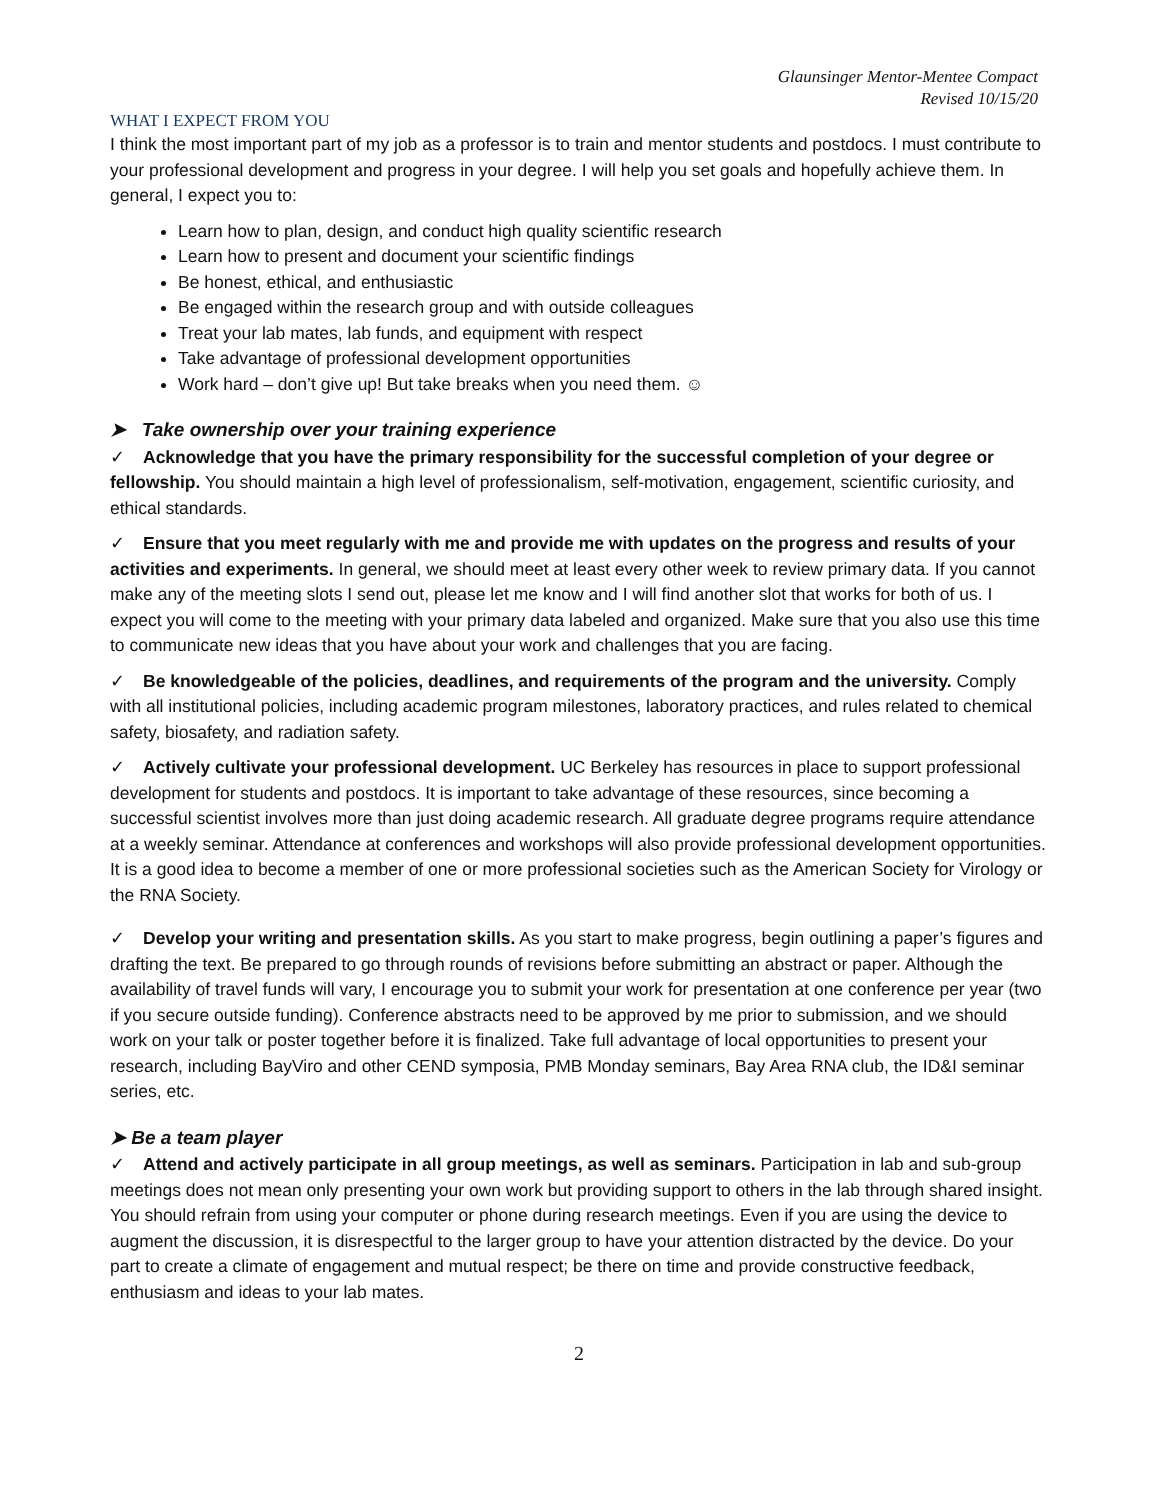Glaunsinger Mentor-Mentee Compact
Revised 10/15/20
WHAT I EXPECT FROM YOU
I think the most important part of my job as a professor is to train and mentor students and postdocs. I must contribute to your professional development and progress in your degree. I will help you set goals and hopefully achieve them. In general, I expect you to:
Learn how to plan, design, and conduct high quality scientific research
Learn how to present and document your scientific findings
Be honest, ethical, and enthusiastic
Be engaged within the research group and with outside colleagues
Treat your lab mates, lab funds, and equipment with respect
Take advantage of professional development opportunities
Work hard – don’t give up! But take breaks when you need them. ☺
➤ Take ownership over your training experience
✓ Acknowledge that you have the primary responsibility for the successful completion of your degree or fellowship. You should maintain a high level of professionalism, self-motivation, engagement, scientific curiosity, and ethical standards.
✓ Ensure that you meet regularly with me and provide me with updates on the progress and results of your activities and experiments. In general, we should meet at least every other week to review primary data. If you cannot make any of the meeting slots I send out, please let me know and I will find another slot that works for both of us. I expect you will come to the meeting with your primary data labeled and organized. Make sure that you also use this time to communicate new ideas that you have about your work and challenges that you are facing.
✓ Be knowledgeable of the policies, deadlines, and requirements of the program and the university. Comply with all institutional policies, including academic program milestones, laboratory practices, and rules related to chemical safety, biosafety, and radiation safety.
✓ Actively cultivate your professional development. UC Berkeley has resources in place to support professional development for students and postdocs. It is important to take advantage of these resources, since becoming a successful scientist involves more than just doing academic research. All graduate degree programs require attendance at a weekly seminar. Attendance at conferences and workshops will also provide professional development opportunities. It is a good idea to become a member of one or more professional societies such as the American Society for Virology or the RNA Society.
✓ Develop your writing and presentation skills. As you start to make progress, begin outlining a paper’s figures and drafting the text. Be prepared to go through rounds of revisions before submitting an abstract or paper. Although the availability of travel funds will vary, I encourage you to submit your work for presentation at one conference per year (two if you secure outside funding). Conference abstracts need to be approved by me prior to submission, and we should work on your talk or poster together before it is finalized. Take full advantage of local opportunities to present your research, including BayViro and other CEND symposia, PMB Monday seminars, Bay Area RNA club, the ID&I seminar series, etc.
➤ Be a team player
✓ Attend and actively participate in all group meetings, as well as seminars. Participation in lab and sub-group meetings does not mean only presenting your own work but providing support to others in the lab through shared insight. You should refrain from using your computer or phone during research meetings. Even if you are using the device to augment the discussion, it is disrespectful to the larger group to have your attention distracted by the device. Do your part to create a climate of engagement and mutual respect; be there on time and provide constructive feedback, enthusiasm and ideas to your lab mates.
2